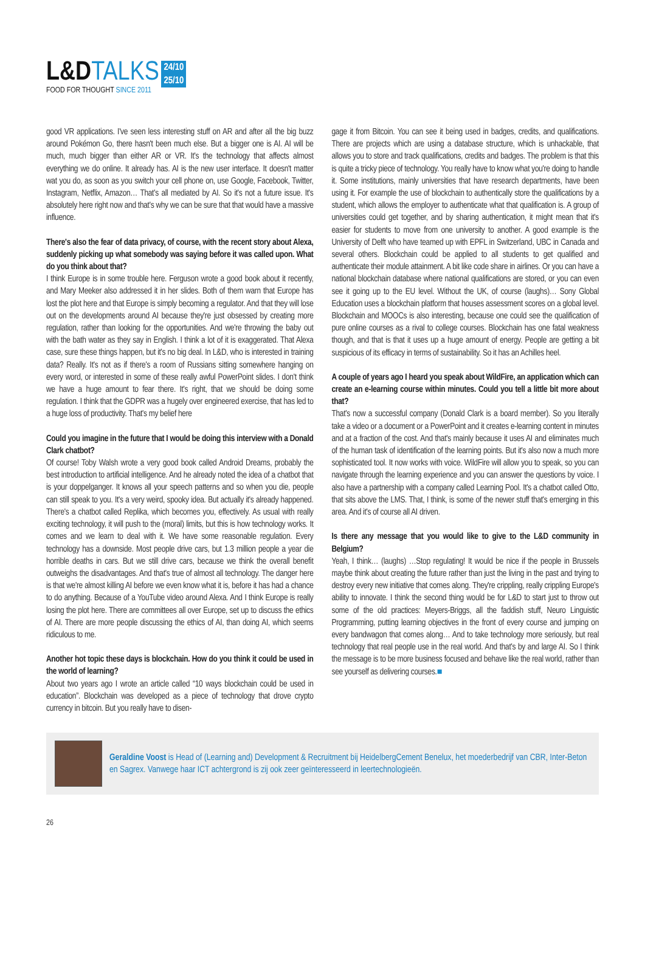L&DTALKS
24/10
25/10
FOOD FOR THOUGHT SINCE 2011
good VR applications. I've seen less interesting stuff on AR and after all the big buzz around Pokémon Go, there hasn't been much else. But a bigger one is AI. AI will be much, much bigger than either AR or VR. It's the technology that affects almost everything we do online. It already has. AI is the new user interface. It doesn't matter wat you do, as soon as you switch your cell phone on, use Google, Facebook, Twitter, Instagram, Netflix, Amazon… That's all mediated by AI. So it's not a future issue. It's absolutely here right now and that's why we can be sure that that would have a massive influence.
There's also the fear of data privacy, of course, with the recent story about Alexa, suddenly picking up what somebody was saying before it was called upon. What do you think about that?
I think Europe is in some trouble here. Ferguson wrote a good book about it recently, and Mary Meeker also addressed it in her slides. Both of them warn that Europe has lost the plot here and that Europe is simply becoming a regulator. And that they will lose out on the developments around AI because they're just obsessed by creating more regulation, rather than looking for the opportunities. And we're throwing the baby out with the bath water as they say in English. I think a lot of it is exaggerated. That Alexa case, sure these things happen, but it's no big deal. In L&D, who is interested in training data? Really. It's not as if there's a room of Russians sitting somewhere hanging on every word, or interested in some of these really awful PowerPoint slides. I don't think we have a huge amount to fear there. It's right, that we should be doing some regulation. I think that the GDPR was a hugely over engineered exercise, that has led to a huge loss of productivity. That's my belief here
Could you imagine in the future that I would be doing this interview with a Donald Clark chatbot?
Of course! Toby Walsh wrote a very good book called Android Dreams, probably the best introduction to artificial intelligence. And he already noted the idea of a chatbot that is your doppelganger. It knows all your speech patterns and so when you die, people can still speak to you. It's a very weird, spooky idea. But actually it's already happened. There's a chatbot called Replika, which becomes you, effectively. As usual with really exciting technology, it will push to the (moral) limits, but this is how technology works. It comes and we learn to deal with it. We have some reasonable regulation. Every technology has a downside. Most people drive cars, but 1.3 million people a year die horrible deaths in cars. But we still drive cars, because we think the overall benefit outweighs the disadvantages. And that's true of almost all technology. The danger here is that we're almost killing AI before we even know what it is, before it has had a chance to do anything. Because of a YouTube video around Alexa. And I think Europe is really losing the plot here. There are committees all over Europe, set up to discuss the ethics of AI. There are more people discussing the ethics of AI, than doing AI, which seems ridiculous to me.
Another hot topic these days is blockchain. How do you think it could be used in the world of learning?
About two years ago I wrote an article called “10 ways blockchain could be used in education”. Blockchain was developed as a piece of technology that drove crypto currency in bitcoin. But you really have to disen-
gage it from Bitcoin. You can see it being used in badges, credits, and qualifications. There are projects which are using a database structure, which is unhackable, that allows you to store and track qualifications, credits and badges. The problem is that this is quite a tricky piece of technology. You really have to know what you're doing to handle it. Some institutions, mainly universities that have research departments, have been using it. For example the use of blockchain to authentically store the qualifications by a student, which allows the employer to authenticate what that qualification is. A group of universities could get together, and by sharing authentication, it might mean that it's easier for students to move from one university to another. A good example is the University of Delft who have teamed up with EPFL in Switzerland, UBC in Canada and several others. Blockchain could be applied to all students to get qualified and authenticate their module attainment. A bit like code share in airlines. Or you can have a national blockchain database where national qualifications are stored, or you can even see it going up to the EU level. Without the UK, of course (laughs)… Sony Global Education uses a blockchain platform that houses assessment scores on a global level. Blockchain and MOOCs is also interesting, because one could see the qualification of pure online courses as a rival to college courses. Blockchain has one fatal weakness though, and that is that it uses up a huge amount of energy. People are getting a bit suspicious of its efficacy in terms of sustainability. So it has an Achilles heel.
A couple of years ago I heard you speak about WildFire, an application which can create an e-learning course within minutes. Could you tell a little bit more about that?
That's now a successful company (Donald Clark is a board member). So you literally take a video or a document or a PowerPoint and it creates e-learning content in minutes and at a fraction of the cost. And that's mainly because it uses AI and eliminates much of the human task of identification of the learning points. But it's also now a much more sophisticated tool. It now works with voice. WildFire will allow you to speak, so you can navigate through the learning experience and you can answer the questions by voice. I also have a partnership with a company called Learning Pool. It's a chatbot called Otto, that sits above the LMS. That, I think, is some of the newer stuff that's emerging in this area. And it's of course all AI driven.
Is there any message that you would like to give to the L&D community in Belgium?
Yeah, I think… (laughs) …Stop regulating! It would be nice if the people in Brussels maybe think about creating the future rather than just the living in the past and trying to destroy every new initiative that comes along. They're crippling, really crippling Europe's ability to innovate. I think the second thing would be for L&D to start just to throw out some of the old practices: Meyers-Briggs, all the faddish stuff, Neuro Linguistic Programming, putting learning objectives in the front of every course and jumping on every bandwagon that comes along… And to take technology more seriously, but real technology that real people use in the real world. And that's by and large AI. So I think the message is to be more business focused and behave like the real world, rather than see yourself as delivering courses.■
Geraldine Voost is Head of (Learning and) Development & Recruitment bij HeidelbergCement Benelux, het moederbedrijf van CBR, Inter-Beton en Sagrex. Vanwege haar ICT achtergrond is zij ook zeer geïnteresseerd in leertechnologieën.
26